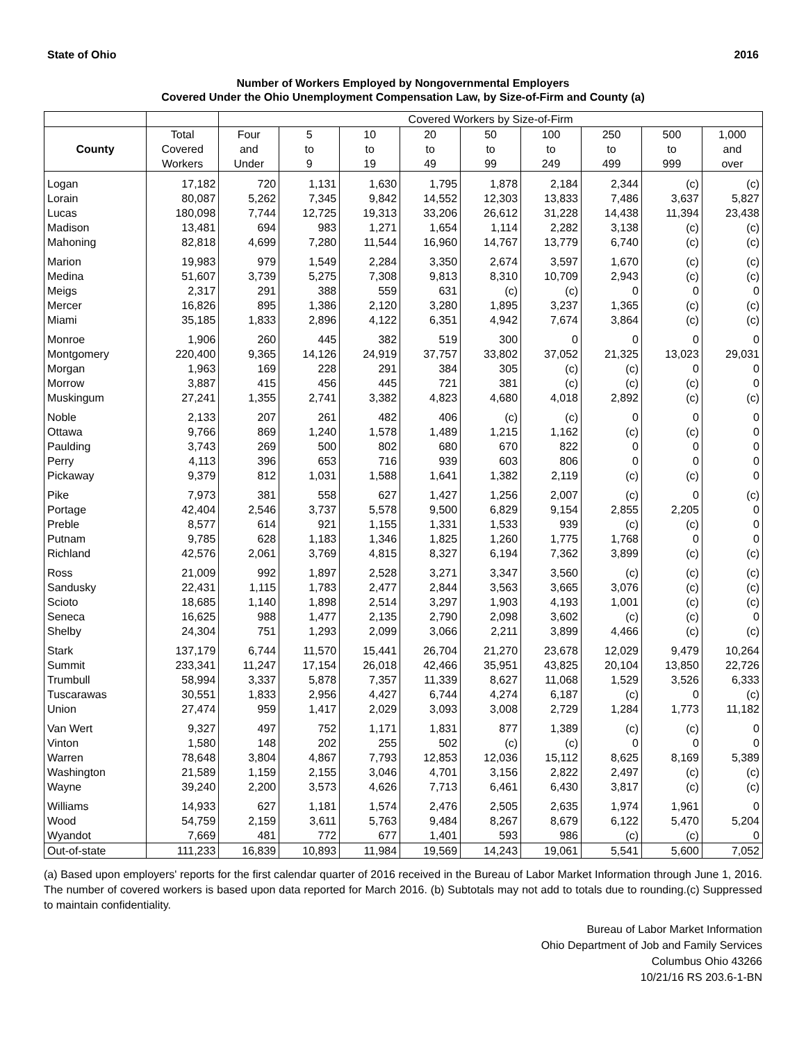State of Ohio 2016
Number of Workers Employed by Nongovernmental Employers
Covered Under the Ohio Unemployment Compensation Law, by Size-of-Firm and County (a)
| | | Covered Workers by Size-of-Firm | | | | | | | | |
| --- | --- | --- | --- | --- | --- | --- | --- | --- | --- | --- |
| County | Total Covered Workers | Four and Under | 5 to 9 | 10 to 19 | 20 to 49 | 50 to 99 | 100 to 249 | 250 to 499 | 500 to 999 | 1,000 and over |
| Logan | 17,182 | 720 | 1,131 | 1,630 | 1,795 | 1,878 | 2,184 | 2,344 | (c) | (c) |
| Lorain | 80,087 | 5,262 | 7,345 | 9,842 | 14,552 | 12,303 | 13,833 | 7,486 | 3,637 | 5,827 |
| Lucas | 180,098 | 7,744 | 12,725 | 19,313 | 33,206 | 26,612 | 31,228 | 14,438 | 11,394 | 23,438 |
| Madison | 13,481 | 694 | 983 | 1,271 | 1,654 | 1,114 | 2,282 | 3,138 | (c) | (c) |
| Mahoning | 82,818 | 4,699 | 7,280 | 11,544 | 16,960 | 14,767 | 13,779 | 6,740 | (c) | (c) |
| Marion | 19,983 | 979 | 1,549 | 2,284 | 3,350 | 2,674 | 3,597 | 1,670 | (c) | (c) |
| Medina | 51,607 | 3,739 | 5,275 | 7,308 | 9,813 | 8,310 | 10,709 | 2,943 | (c) | (c) |
| Meigs | 2,317 | 291 | 388 | 559 | 631 | (c) | (c) | 0 | 0 | 0 |
| Mercer | 16,826 | 895 | 1,386 | 2,120 | 3,280 | 1,895 | 3,237 | 1,365 | (c) | (c) |
| Miami | 35,185 | 1,833 | 2,896 | 4,122 | 6,351 | 4,942 | 7,674 | 3,864 | (c) | (c) |
| Monroe | 1,906 | 260 | 445 | 382 | 519 | 300 | 0 | 0 | 0 | 0 |
| Montgomery | 220,400 | 9,365 | 14,126 | 24,919 | 37,757 | 33,802 | 37,052 | 21,325 | 13,023 | 29,031 |
| Morgan | 1,963 | 169 | 228 | 291 | 384 | 305 | (c) | (c) | 0 | 0 |
| Morrow | 3,887 | 415 | 456 | 445 | 721 | 381 | (c) | (c) | (c) | 0 |
| Muskingum | 27,241 | 1,355 | 2,741 | 3,382 | 4,823 | 4,680 | 4,018 | 2,892 | (c) | (c) |
| Noble | 2,133 | 207 | 261 | 482 | 406 | (c) | (c) | 0 | 0 | 0 |
| Ottawa | 9,766 | 869 | 1,240 | 1,578 | 1,489 | 1,215 | 1,162 | (c) | (c) | 0 |
| Paulding | 3,743 | 269 | 500 | 802 | 680 | 670 | 822 | 0 | 0 | 0 |
| Perry | 4,113 | 396 | 653 | 716 | 939 | 603 | 806 | 0 | 0 | 0 |
| Pickaway | 9,379 | 812 | 1,031 | 1,588 | 1,641 | 1,382 | 2,119 | (c) | (c) | 0 |
| Pike | 7,973 | 381 | 558 | 627 | 1,427 | 1,256 | 2,007 | (c) | 0 | (c) |
| Portage | 42,404 | 2,546 | 3,737 | 5,578 | 9,500 | 6,829 | 9,154 | 2,855 | 2,205 | 0 |
| Preble | 8,577 | 614 | 921 | 1,155 | 1,331 | 1,533 | 939 | (c) | (c) | 0 |
| Putnam | 9,785 | 628 | 1,183 | 1,346 | 1,825 | 1,260 | 1,775 | 1,768 | 0 | 0 |
| Richland | 42,576 | 2,061 | 3,769 | 4,815 | 8,327 | 6,194 | 7,362 | 3,899 | (c) | (c) |
| Ross | 21,009 | 992 | 1,897 | 2,528 | 3,271 | 3,347 | 3,560 | (c) | (c) | (c) |
| Sandusky | 22,431 | 1,115 | 1,783 | 2,477 | 2,844 | 3,563 | 3,665 | 3,076 | (c) | (c) |
| Scioto | 18,685 | 1,140 | 1,898 | 2,514 | 3,297 | 1,903 | 4,193 | 1,001 | (c) | (c) |
| Seneca | 16,625 | 988 | 1,477 | 2,135 | 2,790 | 2,098 | 3,602 | (c) | (c) | 0 |
| Shelby | 24,304 | 751 | 1,293 | 2,099 | 3,066 | 2,211 | 3,899 | 4,466 | (c) | (c) |
| Stark | 137,179 | 6,744 | 11,570 | 15,441 | 26,704 | 21,270 | 23,678 | 12,029 | 9,479 | 10,264 |
| Summit | 233,341 | 11,247 | 17,154 | 26,018 | 42,466 | 35,951 | 43,825 | 20,104 | 13,850 | 22,726 |
| Trumbull | 58,994 | 3,337 | 5,878 | 7,357 | 11,339 | 8,627 | 11,068 | 1,529 | 3,526 | 6,333 |
| Tuscarawas | 30,551 | 1,833 | 2,956 | 4,427 | 6,744 | 4,274 | 6,187 | (c) | 0 | (c) |
| Union | 27,474 | 959 | 1,417 | 2,029 | 3,093 | 3,008 | 2,729 | 1,284 | 1,773 | 11,182 |
| Van Wert | 9,327 | 497 | 752 | 1,171 | 1,831 | 877 | 1,389 | (c) | (c) | 0 |
| Vinton | 1,580 | 148 | 202 | 255 | 502 | (c) | (c) | 0 | 0 | 0 |
| Warren | 78,648 | 3,804 | 4,867 | 7,793 | 12,853 | 12,036 | 15,112 | 8,625 | 8,169 | 5,389 |
| Washington | 21,589 | 1,159 | 2,155 | 3,046 | 4,701 | 3,156 | 2,822 | 2,497 | (c) | (c) |
| Wayne | 39,240 | 2,200 | 3,573 | 4,626 | 7,713 | 6,461 | 6,430 | 3,817 | (c) | (c) |
| Williams | 14,933 | 627 | 1,181 | 1,574 | 2,476 | 2,505 | 2,635 | 1,974 | 1,961 | 0 |
| Wood | 54,759 | 2,159 | 3,611 | 5,763 | 9,484 | 8,267 | 8,679 | 6,122 | 5,470 | 5,204 |
| Wyandot | 7,669 | 481 | 772 | 677 | 1,401 | 593 | 986 | (c) | (c) | 0 |
| Out-of-state | 111,233 | 16,839 | 10,893 | 11,984 | 19,569 | 14,243 | 19,061 | 5,541 | 5,600 | 7,052 |
(a) Based upon employers' reports for the first calendar quarter of 2016 received in the Bureau of Labor Market Information through June 1, 2016. The number of covered workers is based upon data reported for March 2016. (b) Subtotals may not add to totals due to rounding.(c) Suppressed to maintain confidentiality.
Bureau of Labor Market Information
Ohio Department of Job and Family Services
Columbus Ohio 43266
10/21/16 RS 203.6-1-BN